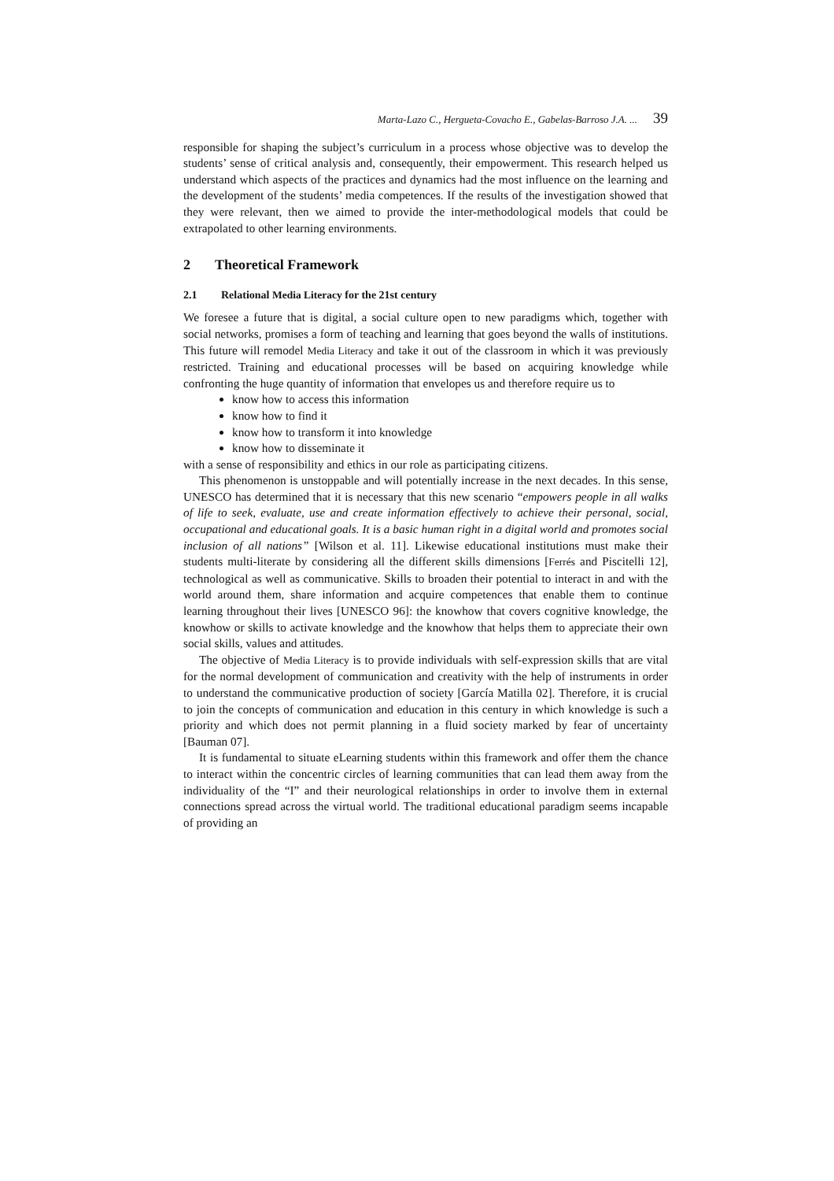Marta-Lazo C., Hergueta-Covacho E., Gabelas-Barroso J.A. ... 39
responsible for shaping the subject’s curriculum in a process whose objective was to develop the students’ sense of critical analysis and, consequently, their empowerment. This research helped us understand which aspects of the practices and dynamics had the most influence on the learning and the development of the students’ media competences. If the results of the investigation showed that they were relevant, then we aimed to provide the inter-methodological models that could be extrapolated to other learning environments.
2 Theoretical Framework
2.1 Relational Media Literacy for the 21st century
We foresee a future that is digital, a social culture open to new paradigms which, together with social networks, promises a form of teaching and learning that goes beyond the walls of institutions. This future will remodel Media Literacy and take it out of the classroom in which it was previously restricted. Training and educational processes will be based on acquiring knowledge while confronting the huge quantity of information that envelopes us and therefore require us to
know how to access this information
know how to find it
know how to transform it into knowledge
know how to disseminate it
with a sense of responsibility and ethics in our role as participating citizens.
This phenomenon is unstoppable and will potentially increase in the next decades. In this sense, UNESCO has determined that it is necessary that this new scenario “empowers people in all walks of life to seek, evaluate, use and create information effectively to achieve their personal, social, occupational and educational goals. It is a basic human right in a digital world and promotes social inclusion of all nations” [Wilson et al. 11]. Likewise educational institutions must make their students multi-literate by considering all the different skills dimensions [Ferrés and Piscitelli 12], technological as well as communicative. Skills to broaden their potential to interact in and with the world around them, share information and acquire competences that enable them to continue learning throughout their lives [UNESCO 96]: the knowhow that covers cognitive knowledge, the knowhow or skills to activate knowledge and the knowhow that helps them to appreciate their own social skills, values and attitudes.
The objective of Media Literacy is to provide individuals with self-expression skills that are vital for the normal development of communication and creativity with the help of instruments in order to understand the communicative production of society [García Matilla 02]. Therefore, it is crucial to join the concepts of communication and education in this century in which knowledge is such a priority and which does not permit planning in a fluid society marked by fear of uncertainty [Bauman 07].
It is fundamental to situate eLearning students within this framework and offer them the chance to interact within the concentric circles of learning communities that can lead them away from the individuality of the “I” and their neurological relationships in order to involve them in external connections spread across the virtual world. The traditional educational paradigm seems incapable of providing an